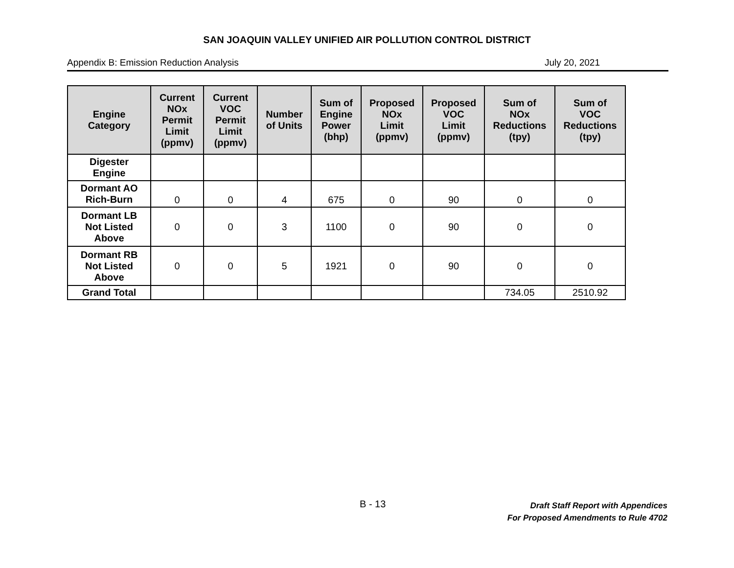SAN JOAQUIN VALLEY UNIFIED AIR POLLUTION CONTROL DISTRICT
Appendix B: Emission Reduction Analysis July 20, 2021
| Engine Category | Current NOx Permit Limit (ppmv) | Current VOC Permit Limit (ppmv) | Number of Units | Sum of Engine Power (bhp) | Proposed NOx Limit (ppmv) | Proposed VOC Limit (ppmv) | Sum of NOx Reductions (tpy) | Sum of VOC Reductions (tpy) |
| --- | --- | --- | --- | --- | --- | --- | --- | --- |
| Digester Engine | | | | | | | | |
| Dormant AO Rich-Burn | 0 | 0 | 4 | 675 | 0 | 90 | 0 | 0 |
| Dormant LB Not Listed Above | 0 | 0 | 3 | 1100 | 0 | 90 | 0 | 0 |
| Dormant RB Not Listed Above | 0 | 0 | 5 | 1921 | 0 | 90 | 0 | 0 |
| Grand Total | | | | | | | 734.05 | 2510.92 |
B - 13
Draft Staff Report with Appendices
For Proposed Amendments to Rule 4702